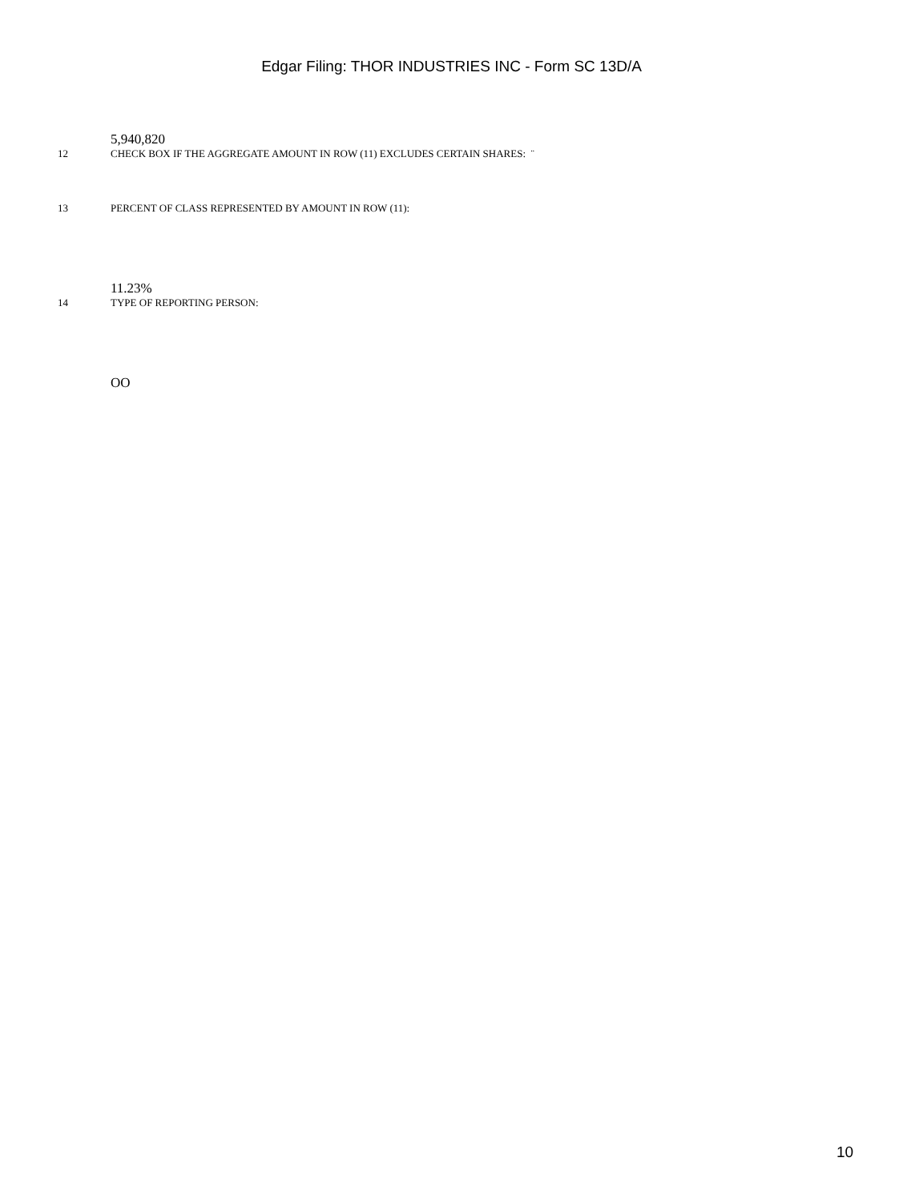Edgar Filing: THOR INDUSTRIES INC - Form SC 13D/A
5,940,820
12 CHECK BOX IF THE AGGREGATE AMOUNT IN ROW (11) EXCLUDES CERTAIN SHARES: ¨
13 PERCENT OF CLASS REPRESENTED BY AMOUNT IN ROW (11):
11.23%
14 TYPE OF REPORTING PERSON:
OO
10